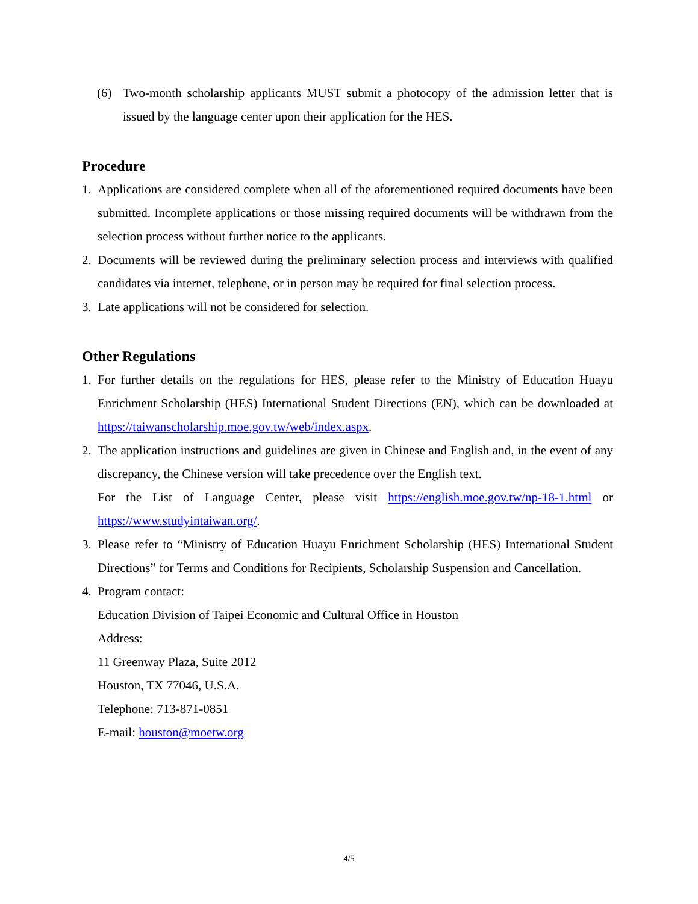(6) Two-month scholarship applicants MUST submit a photocopy of the admission letter that is issued by the language center upon their application for the HES.
Procedure
1. Applications are considered complete when all of the aforementioned required documents have been submitted. Incomplete applications or those missing required documents will be withdrawn from the selection process without further notice to the applicants.
2. Documents will be reviewed during the preliminary selection process and interviews with qualified candidates via internet, telephone, or in person may be required for final selection process.
3. Late applications will not be considered for selection.
Other Regulations
1. For further details on the regulations for HES, please refer to the Ministry of Education Huayu Enrichment Scholarship (HES) International Student Directions (EN), which can be downloaded at https://taiwanscholarship.moe.gov.tw/web/index.aspx.
2. The application instructions and guidelines are given in Chinese and English and, in the event of any discrepancy, the Chinese version will take precedence over the English text.
For the List of Language Center, please visit https://english.moe.gov.tw/np-18-1.html or https://www.studyintaiwan.org/.
3. Please refer to “Ministry of Education Huayu Enrichment Scholarship (HES) International Student Directions” for Terms and Conditions for Recipients, Scholarship Suspension and Cancellation.
4. Program contact:
Education Division of Taipei Economic and Cultural Office in Houston
Address:
11 Greenway Plaza, Suite 2012
Houston, TX 77046, U.S.A.
Telephone: 713-871-0851
E-mail: houston@moetw.org
4/5